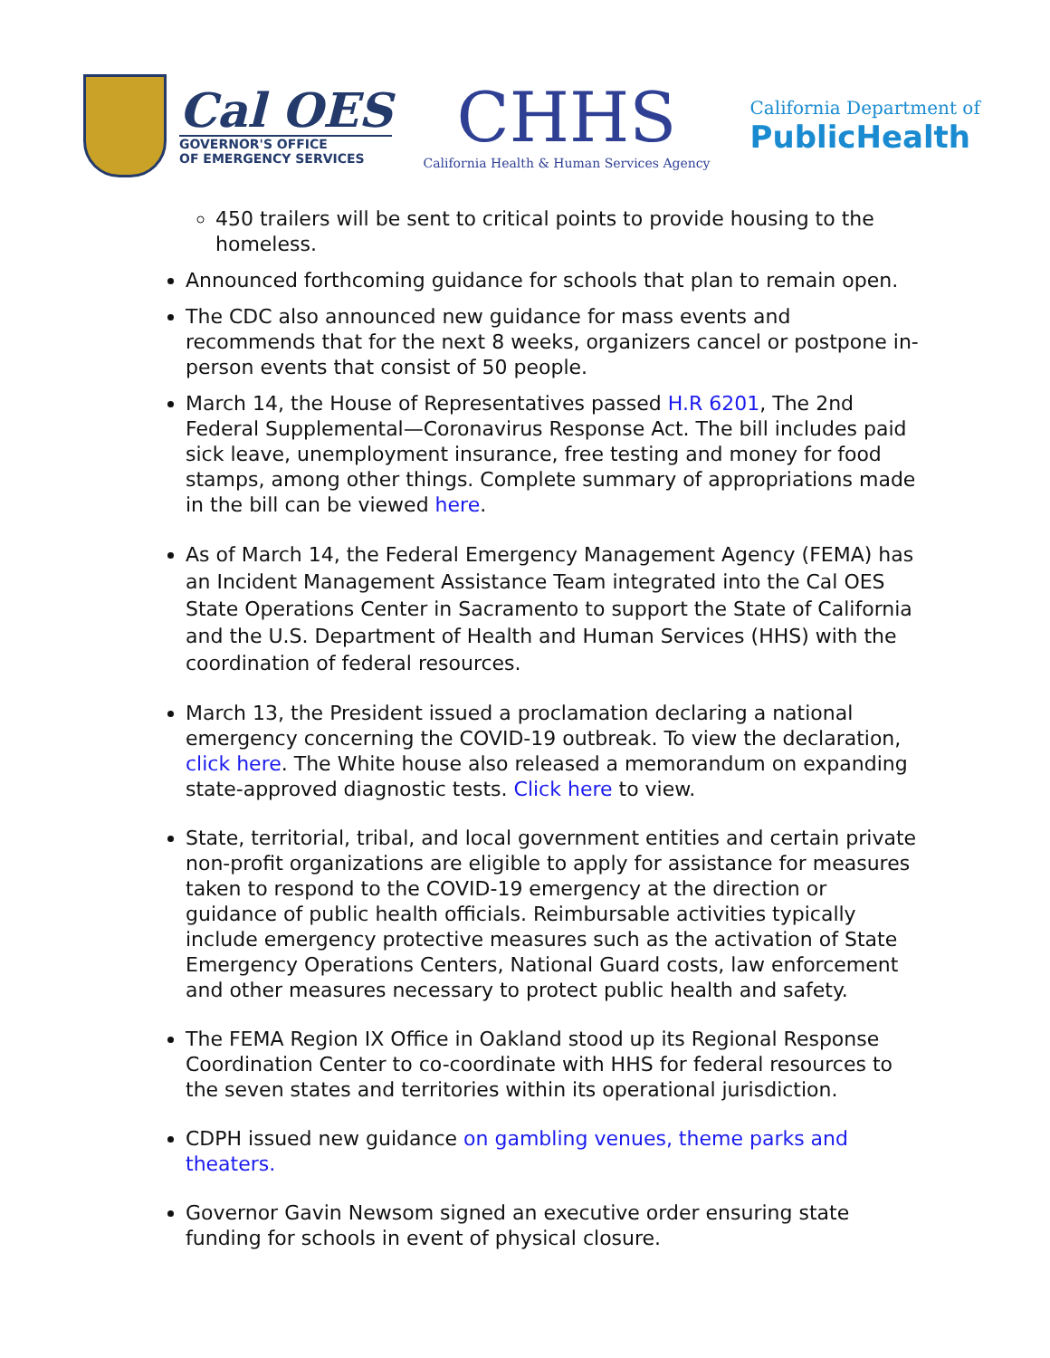Cal OES
GOVERNOR'S OFFICE
OF EMERGENCY SERVICES
CHHS
California Health & Human Services Agency
California Department of
PublicHealth
450 trailers will be sent to critical points to provide housing to the homeless.
Announced forthcoming guidance for schools that plan to remain open.
The CDC also announced new guidance for mass events and recommends that for the next 8 weeks, organizers cancel or postpone in-person events that consist of 50 people.
March 14, the House of Representatives passed H.R 6201, The 2nd Federal Supplemental—Coronavirus Response Act. The bill includes paid sick leave, unemployment insurance, free testing and money for food stamps, among other things. Complete summary of appropriations made in the bill can be viewed here.
As of March 14, the Federal Emergency Management Agency (FEMA) has an Incident Management Assistance Team integrated into the Cal OES State Operations Center in Sacramento to support the State of California and the U.S. Department of Health and Human Services (HHS) with the coordination of federal resources.
March 13, the President issued a proclamation declaring a national emergency concerning the COVID-19 outbreak. To view the declaration, click here. The White house also released a memorandum on expanding state-approved diagnostic tests. Click here to view.
State, territorial, tribal, and local government entities and certain private non-profit organizations are eligible to apply for assistance for measures taken to respond to the COVID-19 emergency at the direction or guidance of public health officials. Reimbursable activities typically include emergency protective measures such as the activation of State Emergency Operations Centers, National Guard costs, law enforcement and other measures necessary to protect public health and safety.
The FEMA Region IX Office in Oakland stood up its Regional Response Coordination Center to co-coordinate with HHS for federal resources to the seven states and territories within its operational jurisdiction.
CDPH issued new guidance on gambling venues, theme parks and theaters.
Governor Gavin Newsom signed an executive order ensuring state funding for schools in event of physical closure.